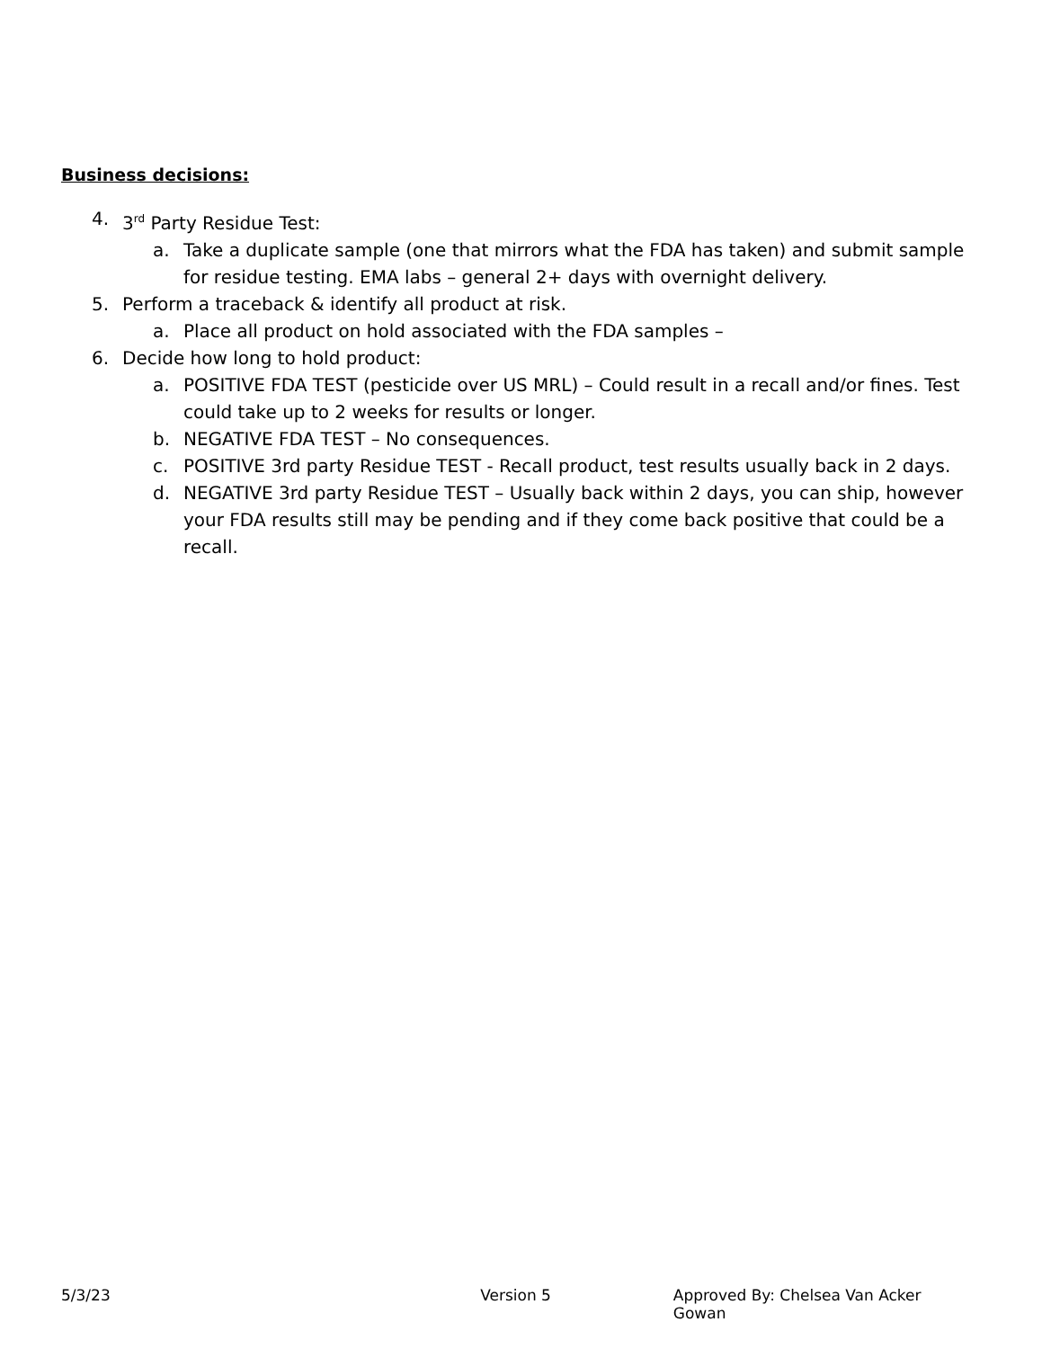Business decisions:
4. 3<sup>rd</sup> Party Residue Test:
a. Take a duplicate sample (one that mirrors what the FDA has taken) and submit sample for residue testing. EMA labs – general 2+ days with overnight delivery.
5. Perform a traceback & identify all product at risk.
a. Place all product on hold associated with the FDA samples –
6. Decide how long to hold product:
a. POSITIVE FDA TEST (pesticide over US MRL) – Could result in a recall and/or fines. Test could take up to 2 weeks for results or longer.
b. NEGATIVE FDA TEST – No consequences.
c. POSITIVE 3rd party Residue TEST - Recall product, test results usually back in 2 days.
d. NEGATIVE 3rd party Residue TEST – Usually back within 2 days, you can ship, however your FDA results still may be pending and if they come back positive that could be a recall.
5/3/23 Version 5 Approved By: Chelsea Van Acker Gowan